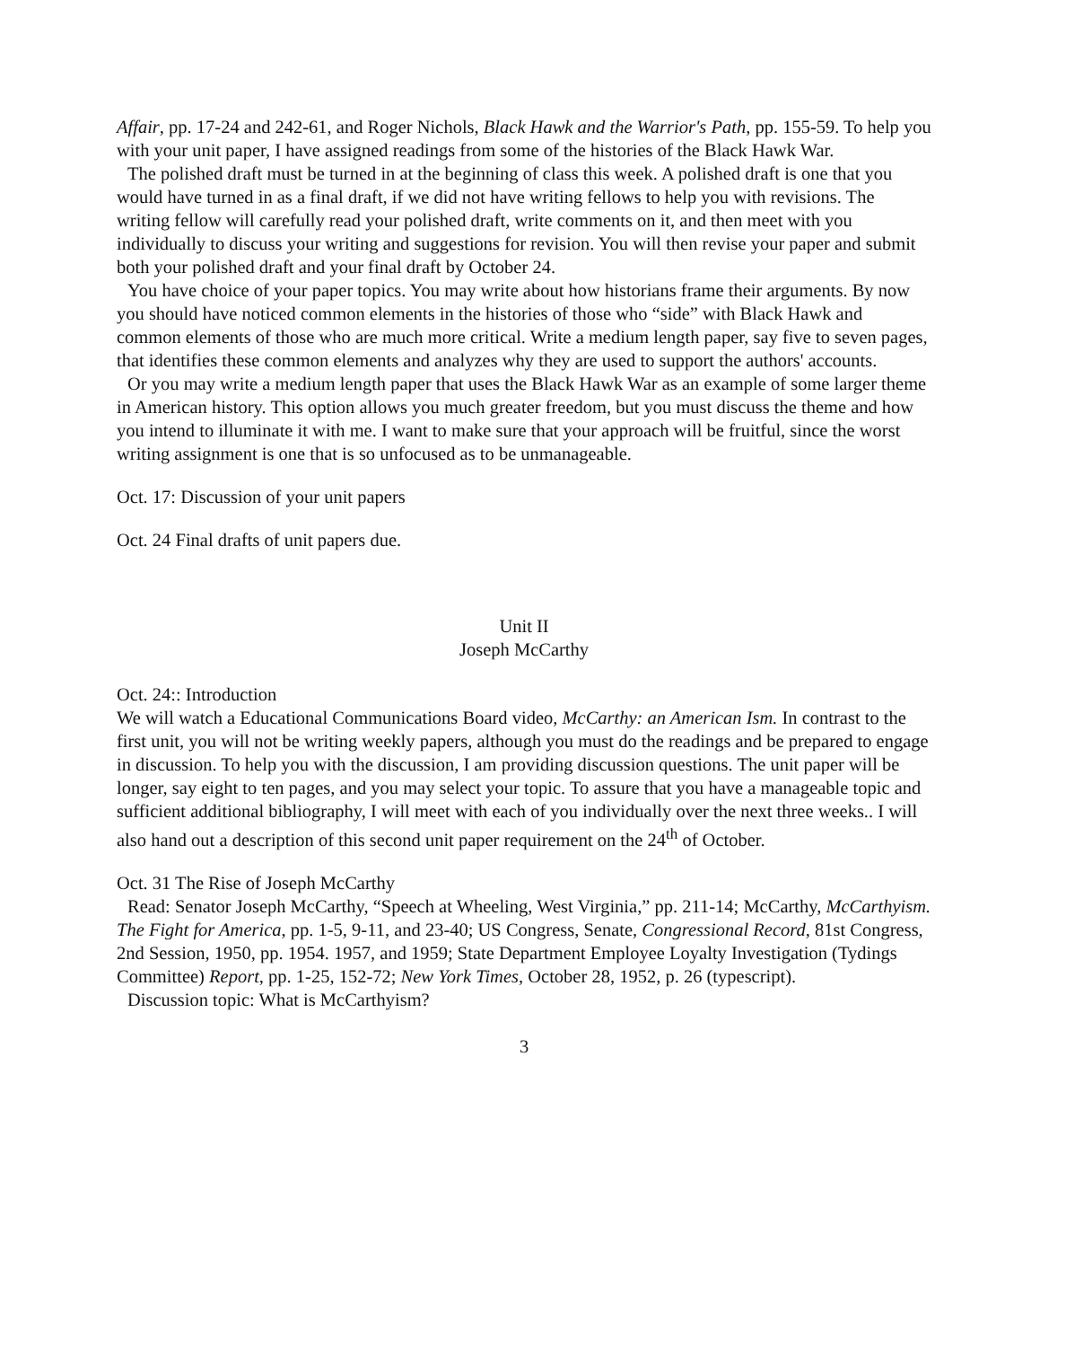Affair, pp. 17-24 and 242-61, and Roger Nichols, Black Hawk and the Warrior's Path, pp. 155-59. To help you with your unit paper, I have assigned readings from some of the histories of the Black Hawk War.
The polished draft must be turned in at the beginning of class this week. A polished draft is one that you would have turned in as a final draft, if we did not have writing fellows to help you with revisions. The writing fellow will carefully read your polished draft, write comments on it, and then meet with you individually to discuss your writing and suggestions for revision. You will then revise your paper and submit both your polished draft and your final draft by October 24.
You have choice of your paper topics. You may write about how historians frame their arguments. By now you should have noticed common elements in the histories of those who “side” with Black Hawk and common elements of those who are much more critical. Write a medium length paper, say five to seven pages, that identifies these common elements and analyzes why they are used to support the authors' accounts.
Or you may write a medium length paper that uses the Black Hawk War as an example of some larger theme in American history. This option allows you much greater freedom, but you must discuss the theme and how you intend to illuminate it with me. I want to make sure that your approach will be fruitful, since the worst writing assignment is one that is so unfocused as to be unmanageable.
Oct. 17: Discussion of your unit papers
Oct. 24 Final drafts of unit papers due.
Unit II
Joseph McCarthy
Oct. 24:: Introduction
We will watch a Educational Communications Board video, McCarthy: an American Ism. In contrast to the first unit, you will not be writing weekly papers, although you must do the readings and be prepared to engage in discussion. To help you with the discussion, I am providing discussion questions. The unit paper will be longer, say eight to ten pages, and you may select your topic. To assure that you have a manageable topic and sufficient additional bibliography, I will meet with each of you individually over the next three weeks.. I will also hand out a description of this second unit paper requirement on the 24<sup>th</sup> of October.
Oct. 31 The Rise of Joseph McCarthy
Read: Senator Joseph McCarthy, “Speech at Wheeling, West Virginia,” pp. 211-14; McCarthy, McCarthyism. The Fight for America, pp. 1-5, 9-11, and 23-40; US Congress, Senate, Congressional Record, 81st Congress, 2nd Session, 1950, pp. 1954. 1957, and 1959; State Department Employee Loyalty Investigation (Tydings Committee) Report, pp. 1-25, 152-72; New York Times, October 28, 1952, p. 26 (typescript).
Discussion topic: What is McCarthyism?
3